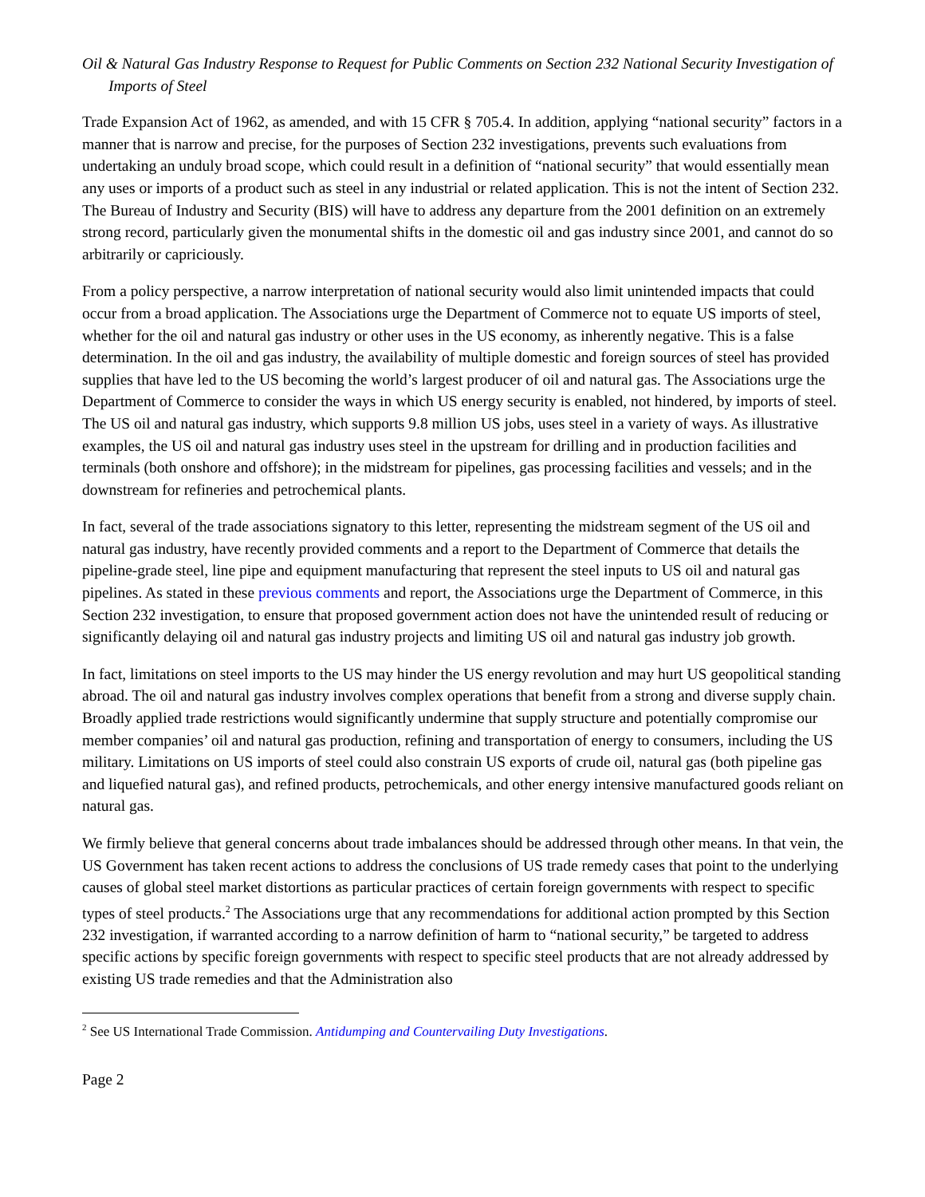Oil & Natural Gas Industry Response to Request for Public Comments on Section 232 National Security Investigation of Imports of Steel
Trade Expansion Act of 1962, as amended, and with 15 CFR § 705.4. In addition, applying “national security” factors in a manner that is narrow and precise, for the purposes of Section 232 investigations, prevents such evaluations from undertaking an unduly broad scope, which could result in a definition of “national security” that would essentially mean any uses or imports of a product such as steel in any industrial or related application. This is not the intent of Section 232. The Bureau of Industry and Security (BIS) will have to address any departure from the 2001 definition on an extremely strong record, particularly given the monumental shifts in the domestic oil and gas industry since 2001, and cannot do so arbitrarily or capriciously.
From a policy perspective, a narrow interpretation of national security would also limit unintended impacts that could occur from a broad application. The Associations urge the Department of Commerce not to equate US imports of steel, whether for the oil and natural gas industry or other uses in the US economy, as inherently negative. This is a false determination. In the oil and gas industry, the availability of multiple domestic and foreign sources of steel has provided supplies that have led to the US becoming the world’s largest producer of oil and natural gas. The Associations urge the Department of Commerce to consider the ways in which US energy security is enabled, not hindered, by imports of steel. The US oil and natural gas industry, which supports 9.8 million US jobs, uses steel in a variety of ways. As illustrative examples, the US oil and natural gas industry uses steel in the upstream for drilling and in production facilities and terminals (both onshore and offshore); in the midstream for pipelines, gas processing facilities and vessels; and in the downstream for refineries and petrochemical plants.
In fact, several of the trade associations signatory to this letter, representing the midstream segment of the US oil and natural gas industry, have recently provided comments and a report to the Department of Commerce that details the pipeline-grade steel, line pipe and equipment manufacturing that represent the steel inputs to US oil and natural gas pipelines. As stated in these previous comments and report, the Associations urge the Department of Commerce, in this Section 232 investigation, to ensure that proposed government action does not have the unintended result of reducing or significantly delaying oil and natural gas industry projects and limiting US oil and natural gas industry job growth.
In fact, limitations on steel imports to the US may hinder the US energy revolution and may hurt US geopolitical standing abroad. The oil and natural gas industry involves complex operations that benefit from a strong and diverse supply chain. Broadly applied trade restrictions would significantly undermine that supply structure and potentially compromise our member companies’ oil and natural gas production, refining and transportation of energy to consumers, including the US military. Limitations on US imports of steel could also constrain US exports of crude oil, natural gas (both pipeline gas and liquefied natural gas), and refined products, petrochemicals, and other energy intensive manufactured goods reliant on natural gas.
We firmly believe that general concerns about trade imbalances should be addressed through other means. In that vein, the US Government has taken recent actions to address the conclusions of US trade remedy cases that point to the underlying causes of global steel market distortions as particular practices of certain foreign governments with respect to specific types of steel products.<sup>2</sup> The Associations urge that any recommendations for additional action prompted by this Section 232 investigation, if warranted according to a narrow definition of harm to “national security,” be targeted to address specific actions by specific foreign governments with respect to specific steel products that are not already addressed by existing US trade remedies and that the Administration also
<sup>2</sup> See US International Trade Commission. Antidumping and Countervailing Duty Investigations.
Page 2